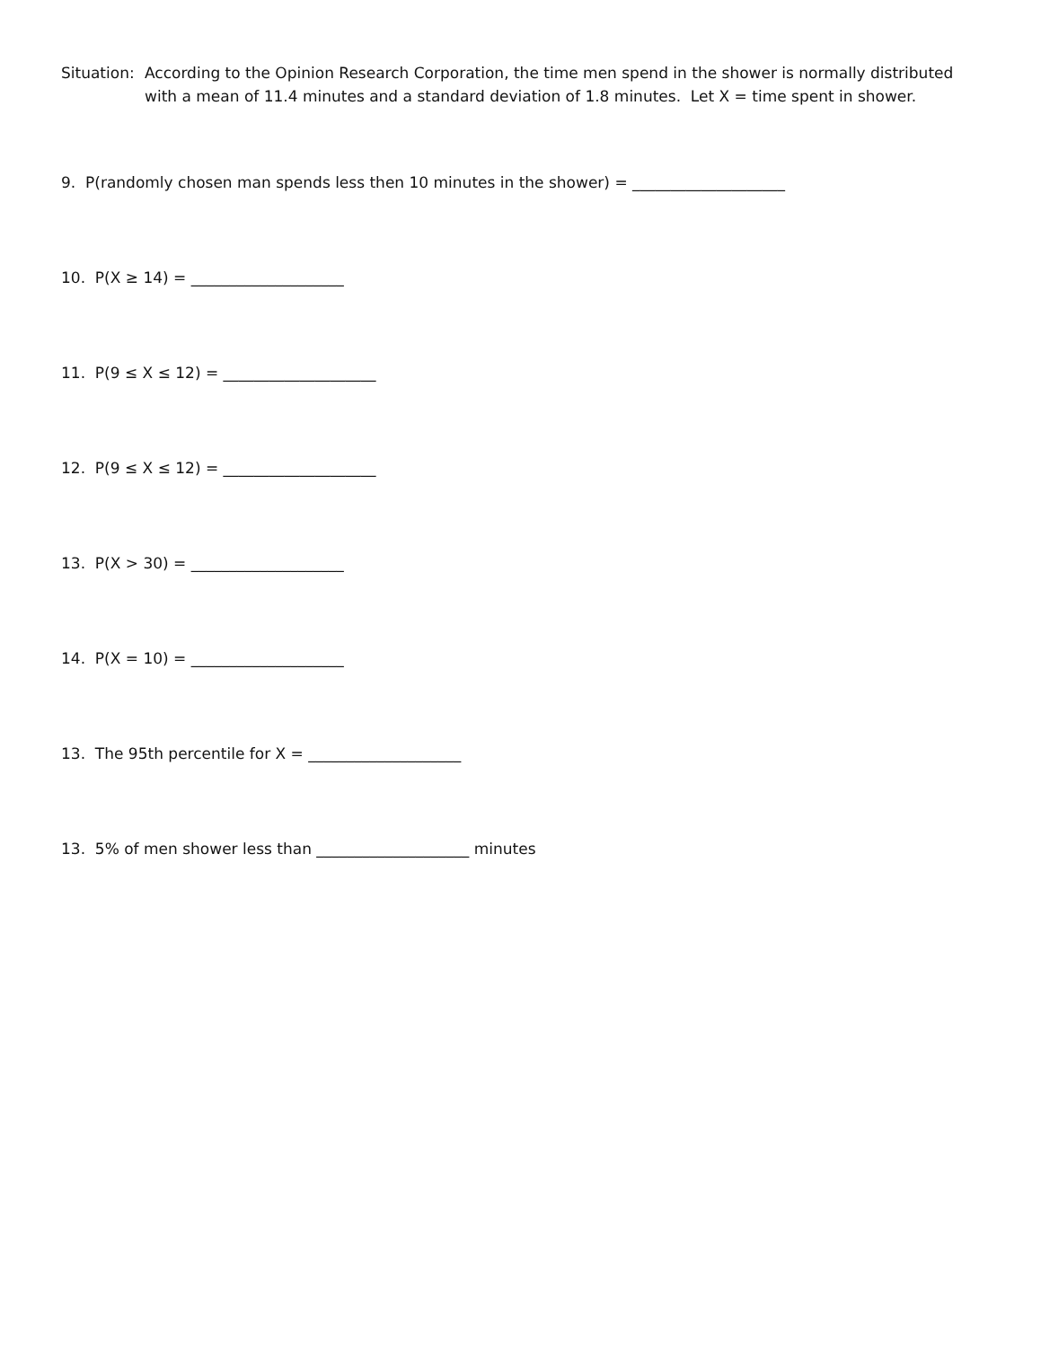Situation:
According to the Opinion Research Corporation, the time men spend in the shower is normally distributed with a mean of 11.4 minutes and a standard deviation of 1.8 minutes. Let X = time spent in shower.
9. P(randomly chosen man spends less then 10 minutes in the shower) = ____________________
10. P(X ≥ 14) = ____________________
11. P(9 ≤ X ≤ 12) = ____________________
12. P(9 ≤ X ≤ 12) = ____________________
13. P(X > 30) = ____________________
14. P(X = 10) = ____________________
13. The 95th percentile for X = ____________________
13. 5% of men shower less than ____________________ minutes